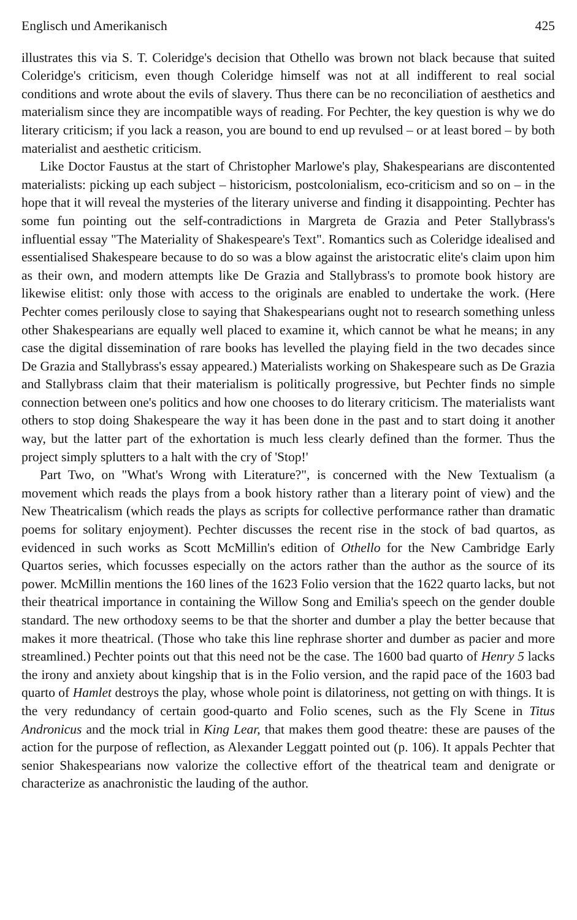Englisch und Amerikanisch 425
illustrates this via S. T. Coleridge's decision that Othello was brown not black because that suited Coleridge's criticism, even though Coleridge himself was not at all indifferent to real social conditions and wrote about the evils of slavery. Thus there can be no reconciliation of aesthetics and materialism since they are incompatible ways of reading. For Pechter, the key question is why we do literary criticism; if you lack a reason, you are bound to end up revulsed – or at least bored – by both materialist and aesthetic criticism.
Like Doctor Faustus at the start of Christopher Marlowe's play, Shakespearians are discontented materialists: picking up each subject – historicism, postcolonialism, eco-criticism and so on – in the hope that it will reveal the mysteries of the literary universe and finding it disappointing. Pechter has some fun pointing out the self-contradictions in Margreta de Grazia and Peter Stallybrass's influential essay "The Materiality of Shakespeare's Text". Romantics such as Coleridge idealised and essentialised Shakespeare because to do so was a blow against the aristocratic elite's claim upon him as their own, and modern attempts like De Grazia and Stallybrass's to promote book history are likewise elitist: only those with access to the originals are enabled to undertake the work. (Here Pechter comes perilously close to saying that Shakespearians ought not to research something unless other Shakespearians are equally well placed to examine it, which cannot be what he means; in any case the digital dissemination of rare books has levelled the playing field in the two decades since De Grazia and Stallybrass's essay appeared.) Materialists working on Shakespeare such as De Grazia and Stallybrass claim that their materialism is politically progressive, but Pechter finds no simple connection between one's politics and how one chooses to do literary criticism. The materialists want others to stop doing Shakespeare the way it has been done in the past and to start doing it another way, but the latter part of the exhortation is much less clearly defined than the former. Thus the project simply splutters to a halt with the cry of 'Stop!'
Part Two, on "What's Wrong with Literature?", is concerned with the New Textualism (a movement which reads the plays from a book history rather than a literary point of view) and the New Theatricalism (which reads the plays as scripts for collective performance rather than dramatic poems for solitary enjoyment). Pechter discusses the recent rise in the stock of bad quartos, as evidenced in such works as Scott McMillin's edition of Othello for the New Cambridge Early Quartos series, which focusses especially on the actors rather than the author as the source of its power. McMillin mentions the 160 lines of the 1623 Folio version that the 1622 quarto lacks, but not their theatrical importance in containing the Willow Song and Emilia's speech on the gender double standard. The new orthodoxy seems to be that the shorter and dumber a play the better because that makes it more theatrical. (Those who take this line rephrase shorter and dumber as pacier and more streamlined.) Pechter points out that this need not be the case. The 1600 bad quarto of Henry 5 lacks the irony and anxiety about kingship that is in the Folio version, and the rapid pace of the 1603 bad quarto of Hamlet destroys the play, whose whole point is dilatoriness, not getting on with things. It is the very redundancy of certain good-quarto and Folio scenes, such as the Fly Scene in Titus Andronicus and the mock trial in King Lear, that makes them good theatre: these are pauses of the action for the purpose of reflection, as Alexander Leggatt pointed out (p. 106). It appals Pechter that senior Shakespearians now valorize the collective effort of the theatrical team and denigrate or characterize as anachronistic the lauding of the author.